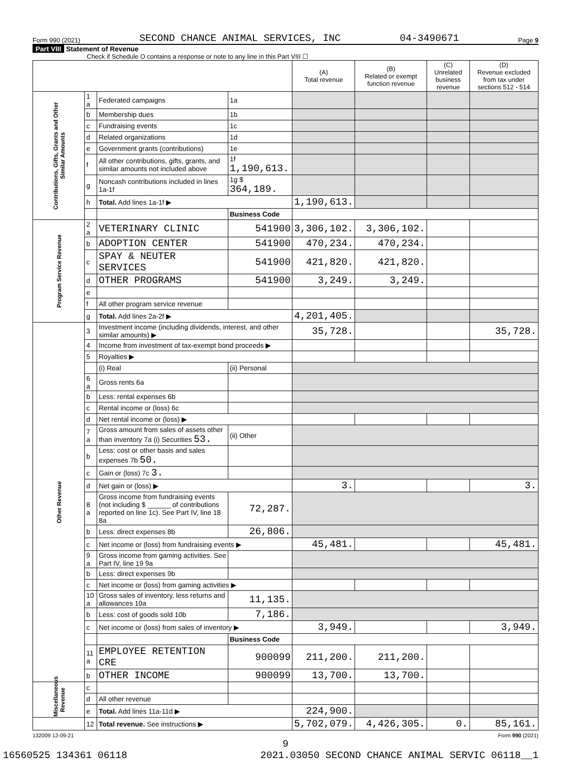Form 990 (2021) SECOND CHANCE ANIMAL SERVICES, INC 04-3490671 Page 9
Part VIII Statement of Revenue
Check if Schedule O contains a response or note to any line in this Part VIII ☐
| | | | | (A) Total revenue | (B) Related or exempt function revenue | (C) Unrelated business revenue | (D) Revenue excluded from tax under sections 512 - 514 |
| --- | --- | --- | --- | --- | --- | --- | --- |
| Contributions, Gifts, Grants and Other Similar Amounts | 1 a | Federated campaigns | 1a | | | | |
| | b | Membership dues | 1b | | | | |
| | c | Fundraising events | 1c | | | | |
| | d | Related organizations | 1d | | | | |
| | e | Government grants (contributions) | 1e | | | | |
| | f | All other contributions, gifts, grants, and similar amounts not included above | 1f 1,190,613. | | | | |
| | g | Noncash contributions included in lines 1a-1f | 1g $ 364,189. | | | | |
| | h | Total. Add lines 1a-1f ▶ | | 1,190,613. | | | |
| | | | Business Code | | | | |
| Program Service Revenue | 2 a | VETERINARY CLINIC | 541900 | 3,306,102. | 3,306,102. | | |
| | b | ADOPTION CENTER | 541900 | 470,234. | 470,234. | | |
| | c | SPAY & NEUTER SERVICES | 541900 | 421,820. | 421,820. | | |
| | d | OTHER PROGRAMS | 541900 | 3,249. | 3,249. | | |
| | e | | | | | | |
| | f | All other program service revenue | | | | | |
| | g | Total. Add lines 2a-2f ▶ | | 4,201,405. | | | |
| Other Revenue | 3 | Investment income (including dividends, interest, and other similar amounts) ▶ | | 35,728. | | | 35,728. |
| | 4 | Income from investment of tax-exempt bond proceeds ▶ | | | | | |
| | 5 | Royalties ▶ | | | | | |
| | | (i) Real | (ii) Personal | | | | |
| | 6 a | Gross rents 6a | | | | | |
| | b | Less: rental expenses 6b | | | | | |
| | c | Rental income or (loss) 6c | | | | | |
| | d | Net rental income or (loss) ▶ | | | | | |
| | 7 a | Gross amount from sales of assets other than inventory 7a (i) Securities 53. | (ii) Other | | | | |
| | b | Less: cost or other basis and sales expenses 7b 50. | | | | | |
| | c | Gain or (loss) 7c 3. | | | | | |
| | d | Net gain or (loss) ▶ | | 3. | | | 3. |
| | 8 a | Gross income from fundraising events (not including $ ______ of contributions reported on line 1c). See Part IV, line 18 8a | 72,287. | | | | |
| | b | Less: direct expenses 8b | 26,806. | | | | |
| | c | Net income or (loss) from fundraising events ▶ | | 45,481. | | | 45,481. |
| | 9 a | Gross income from gaming activities. See Part IV, line 19 9a | | | | | |
| | b | Less: direct expenses 9b | | | | | |
| | c | Net income or (loss) from gaming activities ▶ | | | | | |
| | 10 a | Gross sales of inventory, less returns and allowances 10a | 11,135. | | | | |
| | b | Less: cost of goods sold 10b | 7,186. | | | | |
| | c | Net income or (loss) from sales of inventory ▶ | | 3,949. | | | 3,949. |
| | | | Business Code | | | | |
| | 11 a | EMPLOYEE RETENTION CRE | 900099 | 211,200. | 211,200. | | |
| | b | OTHER INCOME | 900099 | 13,700. | 13,700. | | |
| Miscellaneous Revenue | c | | | | | | |
| | d | All other revenue | | | | | |
| | e | Total. Add lines 11a-11d ▶ | | 224,900. | | | |
| | 12 | Total revenue. See instructions ▶ | | 5,702,079. | 4,426,305. | 0. | 85,161. |
132009 12-09-21 Form 990 (2021)
9
16560525 134361 06118 2021.03050 SECOND CHANCE ANIMAL SERVIC 06118__1